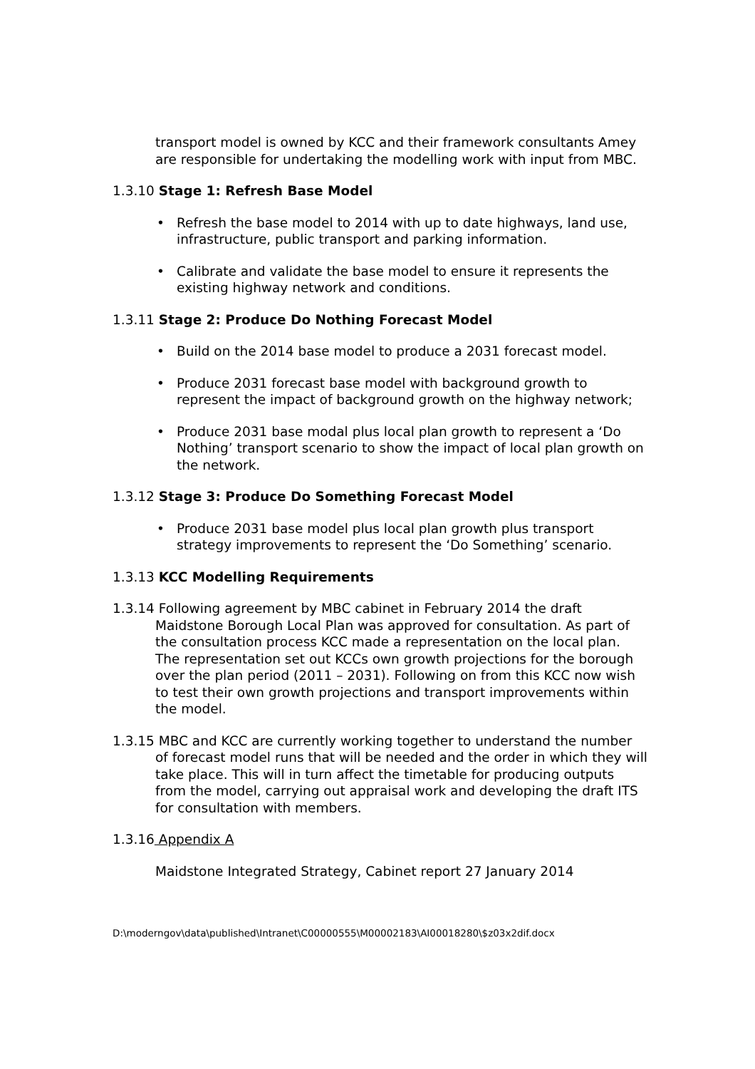transport model is owned by KCC and their framework consultants Amey are responsible for undertaking the modelling work with input from MBC.
1.3.10 Stage 1: Refresh Base Model
• Refresh the base model to 2014 with up to date highways, land use, infrastructure, public transport and parking information.
• Calibrate and validate the base model to ensure it represents the existing highway network and conditions.
1.3.11 Stage 2: Produce Do Nothing Forecast Model
• Build on the 2014 base model to produce a 2031 forecast model.
• Produce 2031 forecast base model with background growth to represent the impact of background growth on the highway network;
• Produce 2031 base modal plus local plan growth to represent a ‘Do Nothing’ transport scenario to show the impact of local plan growth on the network.
1.3.12 Stage 3: Produce Do Something Forecast Model
• Produce 2031 base model plus local plan growth plus transport strategy improvements to represent the ‘Do Something’ scenario.
1.3.13 KCC Modelling Requirements
1.3.14 Following agreement by MBC cabinet in February 2014 the draft Maidstone Borough Local Plan was approved for consultation. As part of the consultation process KCC made a representation on the local plan. The representation set out KCCs own growth projections for the borough over the plan period (2011 – 2031). Following on from this KCC now wish to test their own growth projections and transport improvements within the model.
1.3.15 MBC and KCC are currently working together to understand the number of forecast model runs that will be needed and the order in which they will take place. This will in turn affect the timetable for producing outputs from the model, carrying out appraisal work and developing the draft ITS for consultation with members.
1.3.16 Appendix A
Maidstone Integrated Strategy, Cabinet report 27 January 2014
D:\moderngov\data\published\Intranet\C00000555\M00002183\AI00018280\$z03x2dif.docx